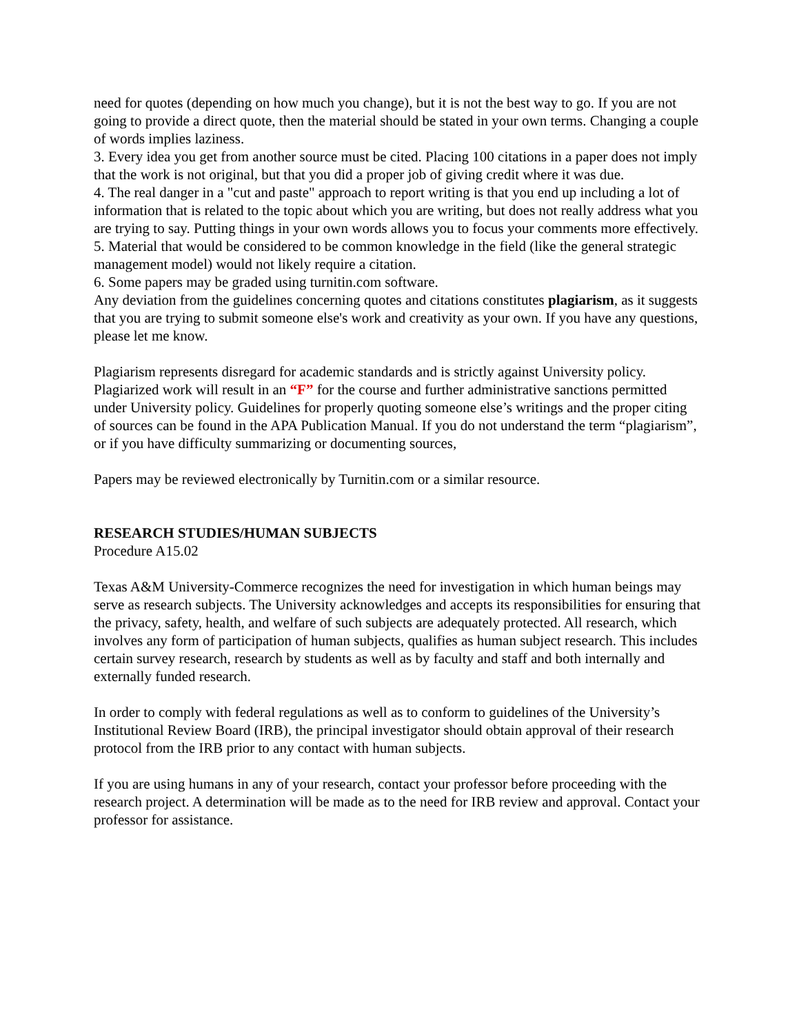need for quotes (depending on how much you change), but it is not the best way to go. If you are not going to provide a direct quote, then the material should be stated in your own terms. Changing a couple of words implies laziness.
3. Every idea you get from another source must be cited. Placing 100 citations in a paper does not imply that the work is not original, but that you did a proper job of giving credit where it was due.
4. The real danger in a "cut and paste" approach to report writing is that you end up including a lot of information that is related to the topic about which you are writing, but does not really address what you are trying to say. Putting things in your own words allows you to focus your comments more effectively.
5. Material that would be considered to be common knowledge in the field (like the general strategic management model) would not likely require a citation.
6. Some papers may be graded using turnitin.com software.
Any deviation from the guidelines concerning quotes and citations constitutes plagiarism, as it suggests that you are trying to submit someone else's work and creativity as your own. If you have any questions, please let me know.
Plagiarism represents disregard for academic standards and is strictly against University policy. Plagiarized work will result in an “F” for the course and further administrative sanctions permitted under University policy. Guidelines for properly quoting someone else’s writings and the proper citing of sources can be found in the APA Publication Manual. If you do not understand the term “plagiarism”, or if you have difficulty summarizing or documenting sources,
Papers may be reviewed electronically by Turnitin.com or a similar resource.
RESEARCH STUDIES/HUMAN SUBJECTS
Procedure A15.02
Texas A&M University-Commerce recognizes the need for investigation in which human beings may serve as research subjects. The University acknowledges and accepts its responsibilities for ensuring that the privacy, safety, health, and welfare of such subjects are adequately protected. All research, which involves any form of participation of human subjects, qualifies as human subject research. This includes certain survey research, research by students as well as by faculty and staff and both internally and externally funded research.
In order to comply with federal regulations as well as to conform to guidelines of the University’s Institutional Review Board (IRB), the principal investigator should obtain approval of their research protocol from the IRB prior to any contact with human subjects.
If you are using humans in any of your research, contact your professor before proceeding with the research project. A determination will be made as to the need for IRB review and approval. Contact your professor for assistance.